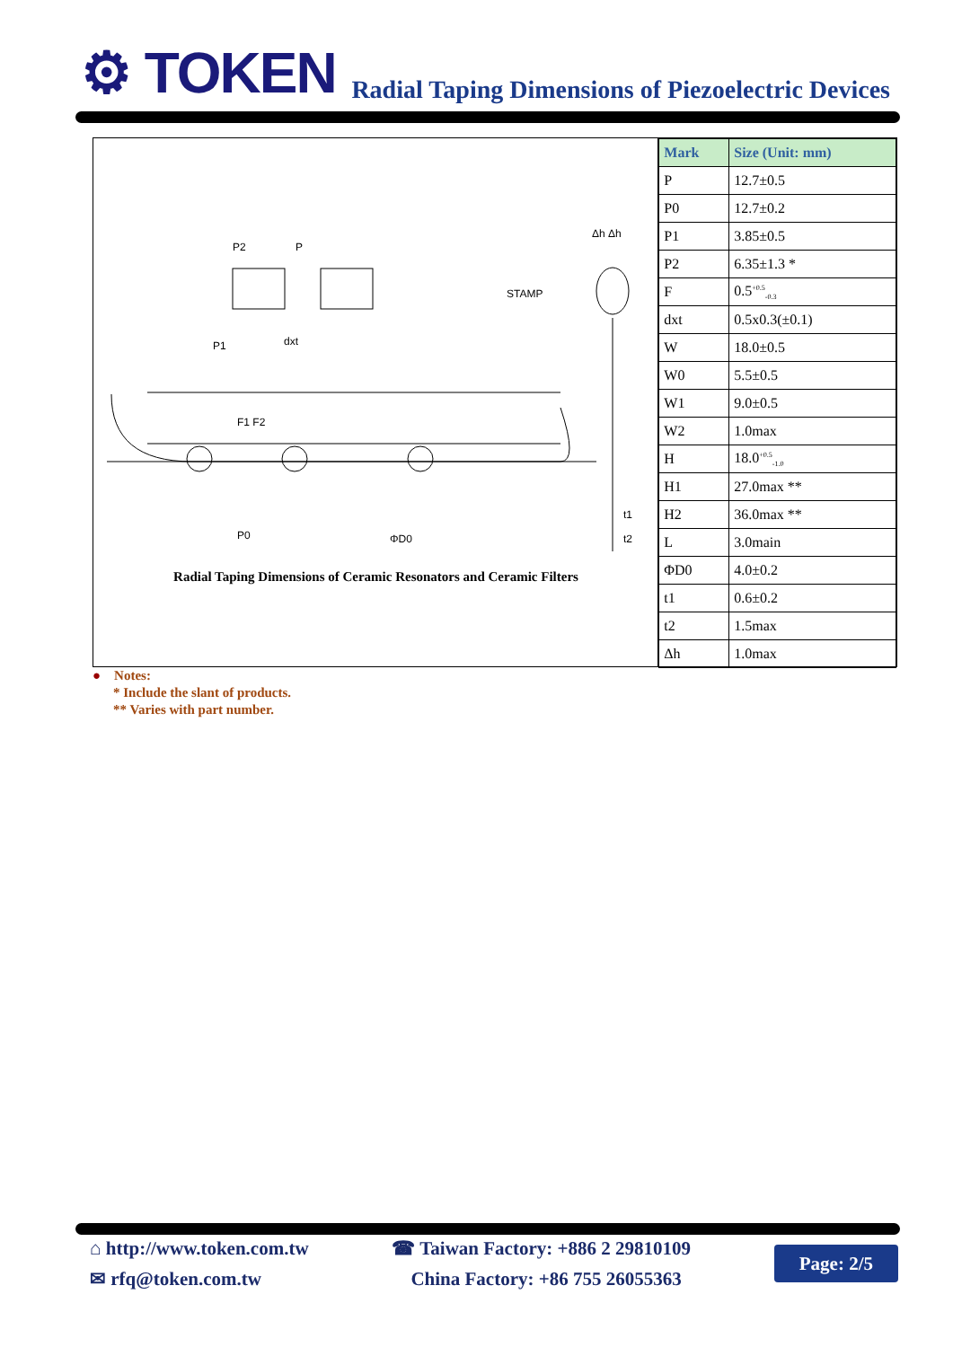⚙ TOKEN
Radial Taping Dimensions of Piezoelectric Devices
P2
P
STAMP
P1
dxt
F1 F2
P0
ΦD0
t1
t2
Δh Δh
Radial Taping Dimensions of Ceramic Resonators and Ceramic Filters
| Mark | Size (Unit: mm) |
| --- | --- |
| P | 12.7±0.5 |
| P0 | 12.7±0.2 |
| P1 | 3.85±0.5 |
| P2 | 6.35±1.3 * |
| F | 0.5<sup>+0.5</sup><sub>-0.3</sub> |
| dxt | 0.5x0.3(±0.1) |
| W | 18.0±0.5 |
| W0 | 5.5±0.5 |
| W1 | 9.0±0.5 |
| W2 | 1.0max |
| H | 18.0<sup>+0.5</sup><sub>-1.0</sub> |
| H1 | 27.0max ** |
| H2 | 36.0max ** |
| L | 3.0main |
| ΦD0 | 4.0±0.2 |
| t1 | 0.6±0.2 |
| t2 | 1.5max |
| Δh | 1.0max |
● Notes:
* Include the slant of products.
** Varies with part number.
⌂ http://www.token.com.tw
✉ rfq@token.com.tw
☎ Taiwan Factory: +886 2 29810109
China Factory: +86 755 26055363
Page: 2/5